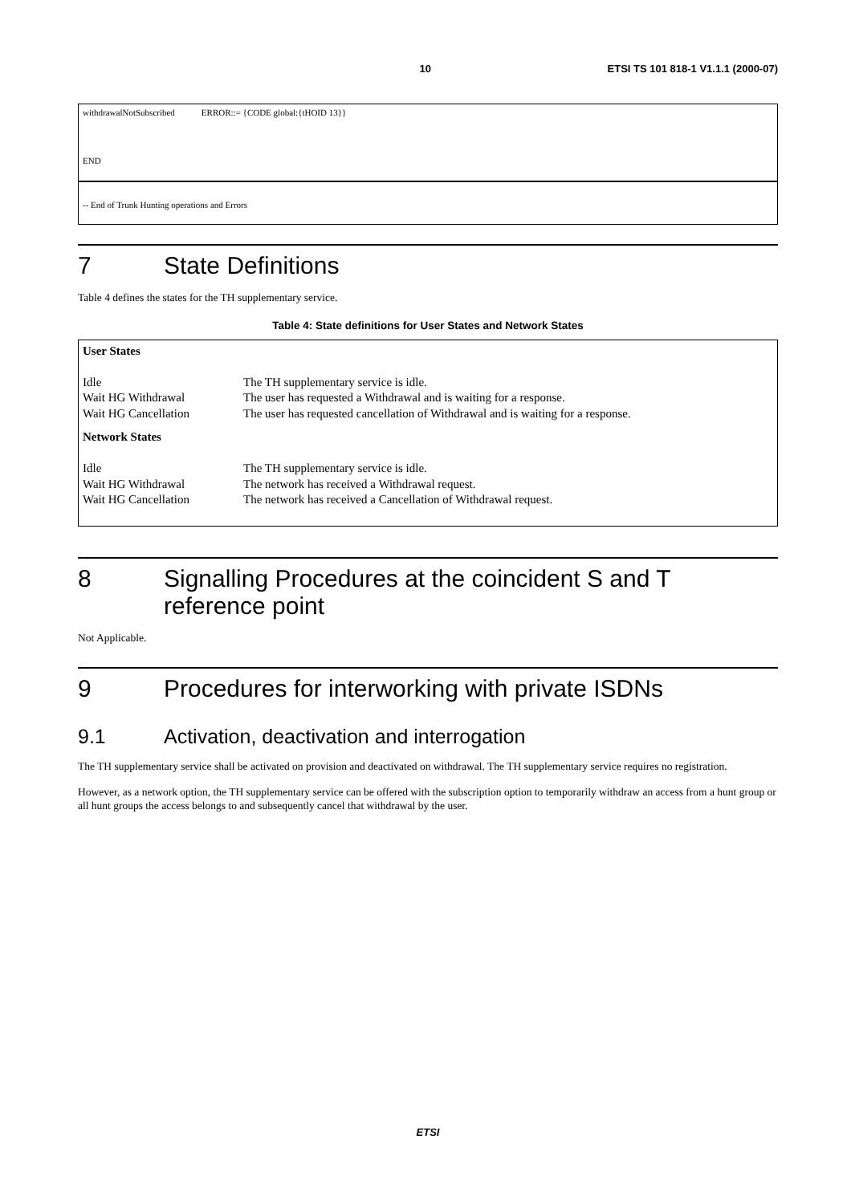10 ETSI TS 101 818-1 V1.1.1 (2000-07)
withdrawalNotSubscribed ERROR::= {CODE global:{tHOID 13}}
END
-- End of Trunk Hunting operations and Errors
7 State Definitions
Table 4 defines the states for the TH supplementary service.
Table 4: State definitions for User States and Network States
| User States | |
| Idle | The TH supplementary service is idle. |
| Wait HG Withdrawal | The user has requested a Withdrawal and is waiting for a response. |
| Wait HG Cancellation | The user has requested cancellation of Withdrawal and is waiting for a response. |
| Network States | |
| Idle | The TH supplementary service is idle. |
| Wait HG Withdrawal | The network has received a Withdrawal request. |
| Wait HG Cancellation | The network has received a Cancellation of Withdrawal request. |
8 Signalling Procedures at the coincident S and T reference point
Not Applicable.
9 Procedures for interworking with private ISDNs
9.1 Activation, deactivation and interrogation
The TH supplementary service shall be activated on provision and deactivated on withdrawal. The TH supplementary service requires no registration.
However, as a network option, the TH supplementary service can be offered with the subscription option to temporarily withdraw an access from a hunt group or all hunt groups the access belongs to and subsequently cancel that withdrawal by the user.
ETSI